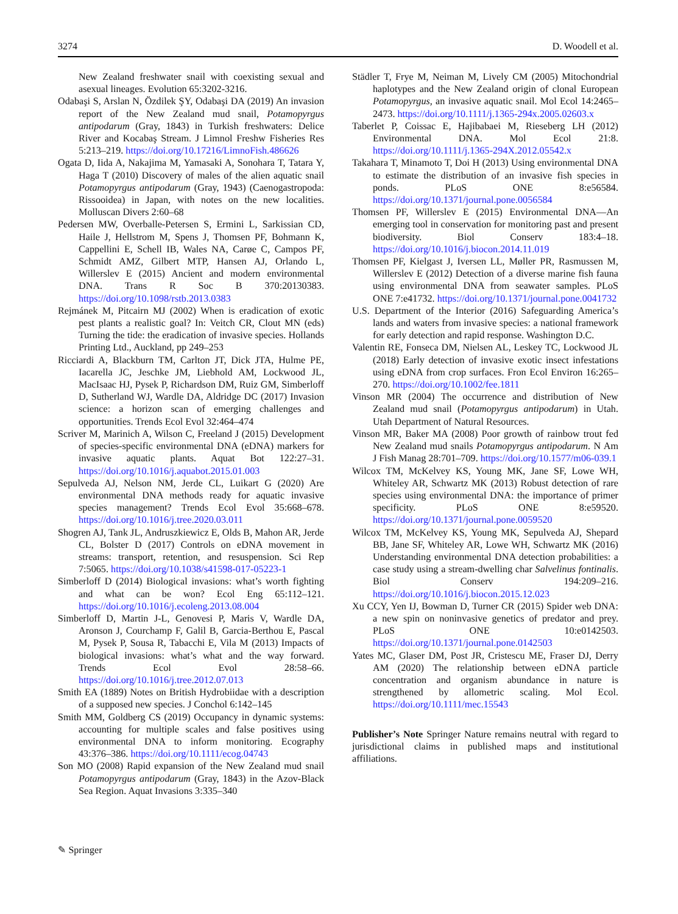3274 D. Woodell et al.
New Zealand freshwater snail with coexisting sexual and asexual lineages. Evolution 65:3202-3216.
Odabaşi S, Arslan N, Özdilek ŞY, Odabaşi DA (2019) An invasion report of the New Zealand mud snail, Potamopyrgus antipodarum (Gray, 1843) in Turkish freshwaters: Delice River and Kocabaş Stream. J Limnol Freshw Fisheries Res 5:213–219. https://doi.org/10.17216/LimnoFish.486626
Ogata D, Iida A, Nakajima M, Yamasaki A, Sonohara T, Tatara Y, Haga T (2010) Discovery of males of the alien aquatic snail Potamopyrgus antipodarum (Gray, 1943) (Caenogastropoda: Rissooidea) in Japan, with notes on the new localities. Molluscan Divers 2:60–68
Pedersen MW, Overballe-Petersen S, Ermini L, Sarkissian CD, Haile J, Hellstrom M, Spens J, Thomsen PF, Bohmann K, Cappellini E, Schell IB, Wales NA, Carøe C, Campos PF, Schmidt AMZ, Gilbert MTP, Hansen AJ, Orlando L, Willerslev E (2015) Ancient and modern environmental DNA. Trans R Soc B 370:20130383. https://doi.org/10.1098/rstb.2013.0383
Rejmánek M, Pitcairn MJ (2002) When is eradication of exotic pest plants a realistic goal? In: Veitch CR, Clout MN (eds) Turning the tide: the eradication of invasive species. Hollands Printing Ltd., Auckland, pp 249–253
Ricciardi A, Blackburn TM, Carlton JT, Dick JTA, Hulme PE, Iacarella JC, Jeschke JM, Liebhold AM, Lockwood JL, MacIsaac HJ, Pysek P, Richardson DM, Ruiz GM, Simberloff D, Sutherland WJ, Wardle DA, Aldridge DC (2017) Invasion science: a horizon scan of emerging challenges and opportunities. Trends Ecol Evol 32:464–474
Scriver M, Marinich A, Wilson C, Freeland J (2015) Development of species-specific environmental DNA (eDNA) markers for invasive aquatic plants. Aquat Bot 122:27–31. https://doi.org/10.1016/j.aquabot.2015.01.003
Sepulveda AJ, Nelson NM, Jerde CL, Luikart G (2020) Are environmental DNA methods ready for aquatic invasive species management? Trends Ecol Evol 35:668–678. https://doi.org/10.1016/j.tree.2020.03.011
Shogren AJ, Tank JL, Andruszkiewicz E, Olds B, Mahon AR, Jerde CL, Bolster D (2017) Controls on eDNA movement in streams: transport, retention, and resuspension. Sci Rep 7:5065. https://doi.org/10.1038/s41598-017-05223-1
Simberloff D (2014) Biological invasions: what’s worth fighting and what can be won? Ecol Eng 65:112–121. https://doi.org/10.1016/j.ecoleng.2013.08.004
Simberloff D, Martin J-L, Genovesi P, Maris V, Wardle DA, Aronson J, Courchamp F, Galil B, Garcia-Berthou E, Pascal M, Pysek P, Sousa R, Tabacchi E, Vila M (2013) Impacts of biological invasions: what’s what and the way forward. Trends Ecol Evol 28:58–66. https://doi.org/10.1016/j.tree.2012.07.013
Smith EA (1889) Notes on British Hydrobiidae with a description of a supposed new species. J Conchol 6:142–145
Smith MM, Goldberg CS (2019) Occupancy in dynamic systems: accounting for multiple scales and false positives using environmental DNA to inform monitoring. Ecography 43:376–386. https://doi.org/10.1111/ecog.04743
Son MO (2008) Rapid expansion of the New Zealand mud snail Potamopyrgus antipodarum (Gray, 1843) in the Azov-Black Sea Region. Aquat Invasions 3:335–340
Städler T, Frye M, Neiman M, Lively CM (2005) Mitochondrial haplotypes and the New Zealand origin of clonal European Potamopyrgus, an invasive aquatic snail. Mol Ecol 14:2465–2473. https://doi.org/10.1111/j.1365-294x.2005.02603.x
Taberlet P, Coissac E, Hajibabaei M, Rieseberg LH (2012) Environmental DNA. Mol Ecol 21:8. https://doi.org/10.1111/j.1365-294X.2012.05542.x
Takahara T, Minamoto T, Doi H (2013) Using environmental DNA to estimate the distribution of an invasive fish species in ponds. PLoS ONE 8:e56584. https://doi.org/10.1371/journal.pone.0056584
Thomsen PF, Willerslev E (2015) Environmental DNA—An emerging tool in conservation for monitoring past and present biodiversity. Biol Conserv 183:4–18. https://doi.org/10.1016/j.biocon.2014.11.019
Thomsen PF, Kielgast J, Iversen LL, Møller PR, Rasmussen M, Willerslev E (2012) Detection of a diverse marine fish fauna using environmental DNA from seawater samples. PLoS ONE 7:e41732. https://doi.org/10.1371/journal.pone.0041732
U.S. Department of the Interior (2016) Safeguarding America’s lands and waters from invasive species: a national framework for early detection and rapid response. Washington D.C.
Valentin RE, Fonseca DM, Nielsen AL, Leskey TC, Lockwood JL (2018) Early detection of invasive exotic insect infestations using eDNA from crop surfaces. Fron Ecol Environ 16:265–270. https://doi.org/10.1002/fee.1811
Vinson MR (2004) The occurrence and distribution of New Zealand mud snail (Potamopyrgus antipodarum) in Utah. Utah Department of Natural Resources.
Vinson MR, Baker MA (2008) Poor growth of rainbow trout fed New Zealand mud snails Potamopyrgus antipodarum. N Am J Fish Manag 28:701–709. https://doi.org/10.1577/m06-039.1
Wilcox TM, McKelvey KS, Young MK, Jane SF, Lowe WH, Whiteley AR, Schwartz MK (2013) Robust detection of rare species using environmental DNA: the importance of primer specificity. PLoS ONE 8:e59520. https://doi.org/10.1371/journal.pone.0059520
Wilcox TM, McKelvey KS, Young MK, Sepulveda AJ, Shepard BB, Jane SF, Whiteley AR, Lowe WH, Schwartz MK (2016) Understanding environmental DNA detection probabilities: a case study using a stream-dwelling char Salvelinus fontinalis. Biol Conserv 194:209–216. https://doi.org/10.1016/j.biocon.2015.12.023
Xu CCY, Yen IJ, Bowman D, Turner CR (2015) Spider web DNA: a new spin on noninvasive genetics of predator and prey. PLoS ONE 10:e0142503. https://doi.org/10.1371/journal.pone.0142503
Yates MC, Glaser DM, Post JR, Cristescu ME, Fraser DJ, Derry AM (2020) The relationship between eDNA particle concentration and organism abundance in nature is strengthened by allometric scaling. Mol Ecol. https://doi.org/10.1111/mec.15543
Publisher’s Note Springer Nature remains neutral with regard to jurisdictional claims in published maps and institutional affiliations.
✎ Springer